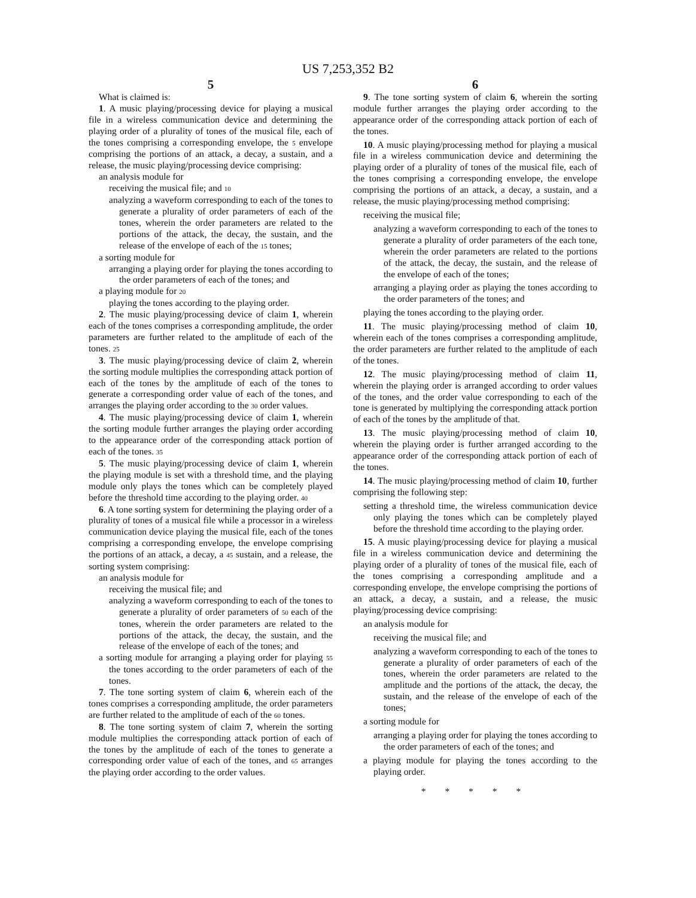US 7,253,352 B2
5
What is claimed is:
1. A music playing/processing device for playing a musical file in a wireless communication device and determining the playing order of a plurality of tones of the musical file, each of the tones comprising a corresponding envelope, the 5 envelope comprising the portions of an attack, a decay, a sustain, and a release, the music playing/processing device comprising:
an analysis module for
receiving the musical file; and 10
analyzing a waveform corresponding to each of the tones to generate a plurality of order parameters of each of the tones, wherein the order parameters are related to the portions of the attack, the decay, the sustain, and the release of the envelope of each of the 15 tones;
a sorting module for
arranging a playing order for playing the tones according to the order parameters of each of the tones; and
a playing module for 20
playing the tones according to the playing order.
2. The music playing/processing device of claim 1, wherein each of the tones comprises a corresponding amplitude, the order parameters are further related to the amplitude of each of the tones. 25
3. The music playing/processing device of claim 2, wherein the sorting module multiplies the corresponding attack portion of each of the tones by the amplitude of each of the tones to generate a corresponding order value of each of the tones, and arranges the playing order according to the 30 order values.
4. The music playing/processing device of claim 1, wherein the sorting module further arranges the playing order according to the appearance order of the corresponding attack portion of each of the tones. 35
5. The music playing/processing device of claim 1, wherein the playing module is set with a threshold time, and the playing module only plays the tones which can be completely played before the threshold time according to the playing order. 40
6. A tone sorting system for determining the playing order of a plurality of tones of a musical file while a processor in a wireless communication device playing the musical file, each of the tones comprising a corresponding envelope, the envelope comprising the portions of an attack, a decay, a 45 sustain, and a release, the sorting system comprising:
an analysis module for
receiving the musical file; and
analyzing a waveform corresponding to each of the tones to generate a plurality of order parameters of 50 each of the tones, wherein the order parameters are related to the portions of the attack, the decay, the sustain, and the release of the envelope of each of the tones; and
a sorting module for arranging a playing order for playing 55 the tones according to the order parameters of each of the tones.
7. The tone sorting system of claim 6, wherein each of the tones comprises a corresponding amplitude, the order parameters are further related to the amplitude of each of the 60 tones.
8. The tone sorting system of claim 7, wherein the sorting module multiplies the corresponding attack portion of each of the tones by the amplitude of each of the tones to generate a corresponding order value of each of the tones, and 65 arranges the playing order according to the order values.
6
9. The tone sorting system of claim 6, wherein the sorting module further arranges the playing order according to the appearance order of the corresponding attack portion of each of the tones.
10. A music playing/processing method for playing a musical file in a wireless communication device and determining the playing order of a plurality of tones of the musical file, each of the tones comprising a corresponding envelope, the envelope comprising the portions of an attack, a decay, a sustain, and a release, the music playing/processing method comprising:
receiving the musical file;
analyzing a waveform corresponding to each of the tones to generate a plurality of order parameters of the each tone, wherein the order parameters are related to the portions of the attack, the decay, the sustain, and the release of the envelope of each of the tones;
arranging a playing order as playing the tones according to the order parameters of the tones; and
playing the tones according to the playing order.
11. The music playing/processing method of claim 10, wherein each of the tones comprises a corresponding amplitude, the order parameters are further related to the amplitude of each of the tones.
12. The music playing/processing method of claim 11, wherein the playing order is arranged according to order values of the tones, and the order value corresponding to each of the tone is generated by multiplying the corresponding attack portion of each of the tones by the amplitude of that.
13. The music playing/processing method of claim 10, wherein the playing order is further arranged according to the appearance order of the corresponding attack portion of each of the tones.
14. The music playing/processing method of claim 10, further comprising the following step:
setting a threshold time, the wireless communication device only playing the tones which can be completely played before the threshold time according to the playing order.
15. A music playing/processing device for playing a musical file in a wireless communication device and determining the playing order of a plurality of tones of the musical file, each of the tones comprising a corresponding amplitude and a corresponding envelope, the envelope comprising the portions of an attack, a decay, a sustain, and a release, the music playing/processing device comprising:
an analysis module for
receiving the musical file; and
analyzing a waveform corresponding to each of the tones to generate a plurality of order parameters of each of the tones, wherein the order parameters are related to the amplitude and the portions of the attack, the decay, the sustain, and the release of the envelope of each of the tones;
a sorting module for
arranging a playing order for playing the tones according to the order parameters of each of the tones; and
a playing module for playing the tones according to the playing order.
* * * * *